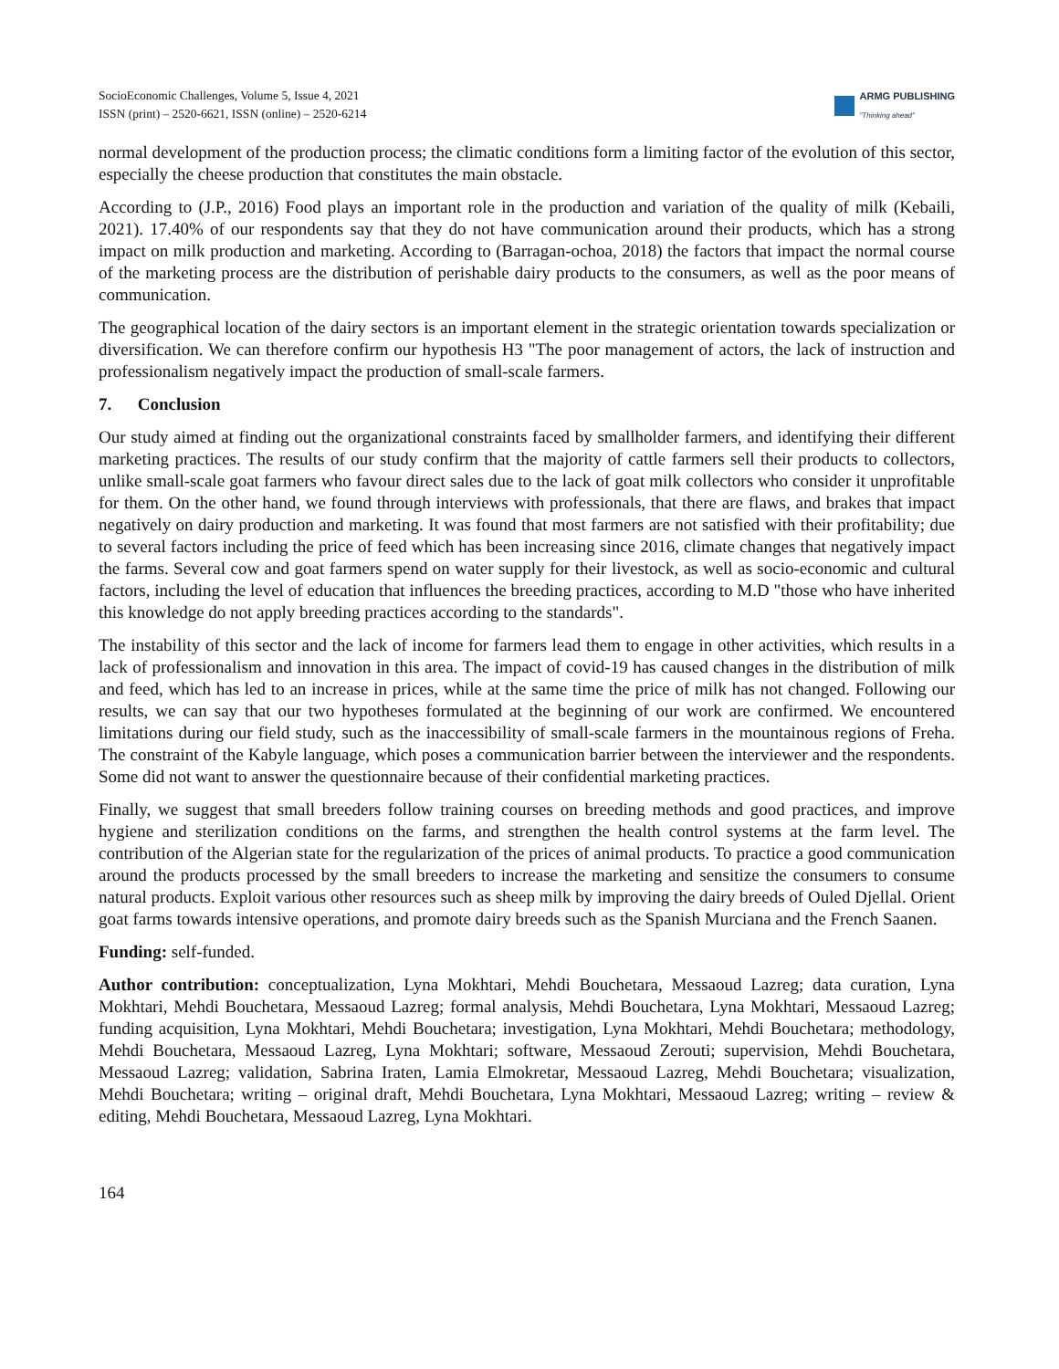SocioEconomic Challenges, Volume 5, Issue 4, 2021
ISSN (print) – 2520-6621, ISSN (online) – 2520-6214
ARMG PUBLISHING
"Thinking ahead"
normal development of the production process; the climatic conditions form a limiting factor of the evolution of this sector, especially the cheese production that constitutes the main obstacle.
According to (J.P., 2016) Food plays an important role in the production and variation of the quality of milk (Kebaili, 2021). 17.40% of our respondents say that they do not have communication around their products, which has a strong impact on milk production and marketing. According to (Barragan-ochoa, 2018) the factors that impact the normal course of the marketing process are the distribution of perishable dairy products to the consumers, as well as the poor means of communication.
The geographical location of the dairy sectors is an important element in the strategic orientation towards specialization or diversification. We can therefore confirm our hypothesis H3 "The poor management of actors, the lack of instruction and professionalism negatively impact the production of small-scale farmers.
7. Conclusion
Our study aimed at finding out the organizational constraints faced by smallholder farmers, and identifying their different marketing practices. The results of our study confirm that the majority of cattle farmers sell their products to collectors, unlike small-scale goat farmers who favour direct sales due to the lack of goat milk collectors who consider it unprofitable for them. On the other hand, we found through interviews with professionals, that there are flaws, and brakes that impact negatively on dairy production and marketing. It was found that most farmers are not satisfied with their profitability; due to several factors including the price of feed which has been increasing since 2016, climate changes that negatively impact the farms. Several cow and goat farmers spend on water supply for their livestock, as well as socio-economic and cultural factors, including the level of education that influences the breeding practices, according to M.D "those who have inherited this knowledge do not apply breeding practices according to the standards".
The instability of this sector and the lack of income for farmers lead them to engage in other activities, which results in a lack of professionalism and innovation in this area. The impact of covid-19 has caused changes in the distribution of milk and feed, which has led to an increase in prices, while at the same time the price of milk has not changed. Following our results, we can say that our two hypotheses formulated at the beginning of our work are confirmed. We encountered limitations during our field study, such as the inaccessibility of small-scale farmers in the mountainous regions of Freha. The constraint of the Kabyle language, which poses a communication barrier between the interviewer and the respondents. Some did not want to answer the questionnaire because of their confidential marketing practices.
Finally, we suggest that small breeders follow training courses on breeding methods and good practices, and improve hygiene and sterilization conditions on the farms, and strengthen the health control systems at the farm level. The contribution of the Algerian state for the regularization of the prices of animal products. To practice a good communication around the products processed by the small breeders to increase the marketing and sensitize the consumers to consume natural products. Exploit various other resources such as sheep milk by improving the dairy breeds of Ouled Djellal. Orient goat farms towards intensive operations, and promote dairy breeds such as the Spanish Murciana and the French Saanen.
Funding: self-funded.
Author contribution: conceptualization, Lyna Mokhtari, Mehdi Bouchetara, Messaoud Lazreg; data curation, Lyna Mokhtari, Mehdi Bouchetara, Messaoud Lazreg; formal analysis, Mehdi Bouchetara, Lyna Mokhtari, Messaoud Lazreg; funding acquisition, Lyna Mokhtari, Mehdi Bouchetara; investigation, Lyna Mokhtari, Mehdi Bouchetara; methodology, Mehdi Bouchetara, Messaoud Lazreg, Lyna Mokhtari; software, Messaoud Zerouti; supervision, Mehdi Bouchetara, Messaoud Lazreg; validation, Sabrina Iraten, Lamia Elmokretar, Messaoud Lazreg, Mehdi Bouchetara; visualization, Mehdi Bouchetara; writing – original draft, Mehdi Bouchetara, Lyna Mokhtari, Messaoud Lazreg; writing – review & editing, Mehdi Bouchetara, Messaoud Lazreg, Lyna Mokhtari.
164